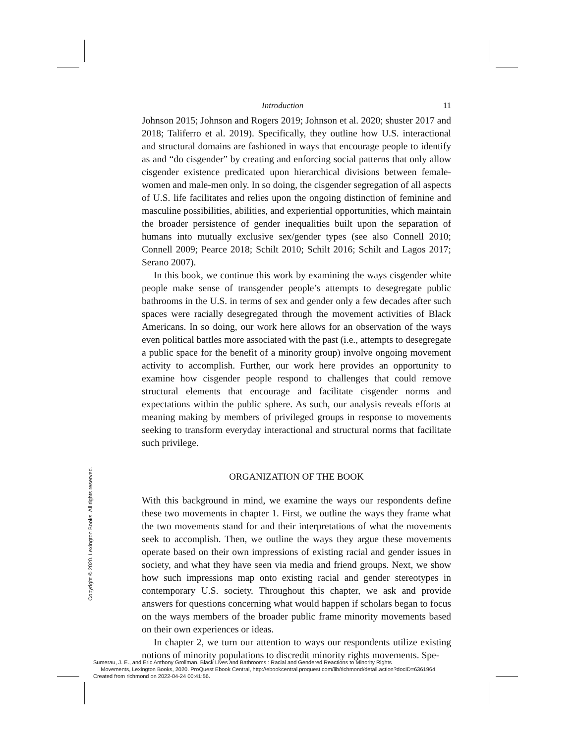Introduction 11
Johnson 2015; Johnson and Rogers 2019; Johnson et al. 2020; shuster 2017 and 2018; Taliferro et al. 2019). Specifically, they outline how U.S. interactional and structural domains are fashioned in ways that encourage people to identify as and “do cisgender” by creating and enforcing social patterns that only allow cisgender existence predicated upon hierarchical divisions between female-women and male-men only. In so doing, the cisgender segregation of all aspects of U.S. life facilitates and relies upon the ongoing distinction of feminine and masculine possibilities, abilities, and experiential opportunities, which maintain the broader persistence of gender inequalities built upon the separation of humans into mutually exclusive sex/gender types (see also Connell 2010; Connell 2009; Pearce 2018; Schilt 2010; Schilt 2016; Schilt and Lagos 2017; Serano 2007).
In this book, we continue this work by examining the ways cisgender white people make sense of transgender people’s attempts to desegregate public bathrooms in the U.S. in terms of sex and gender only a few decades after such spaces were racially desegregated through the movement activities of Black Americans. In so doing, our work here allows for an observation of the ways even political battles more associated with the past (i.e., attempts to desegregate a public space for the benefit of a minority group) involve ongoing movement activity to accomplish. Further, our work here provides an opportunity to examine how cisgender people respond to challenges that could remove structural elements that encourage and facilitate cisgender norms and expectations within the public sphere. As such, our analysis reveals efforts at meaning making by members of privileged groups in response to movements seeking to transform everyday interactional and structural norms that facilitate such privilege.
ORGANIZATION OF THE BOOK
With this background in mind, we examine the ways our respondents define these two movements in chapter 1. First, we outline the ways they frame what the two movements stand for and their interpretations of what the movements seek to accomplish. Then, we outline the ways they argue these movements operate based on their own impressions of existing racial and gender issues in society, and what they have seen via media and friend groups. Next, we show how such impressions map onto existing racial and gender stereotypes in contemporary U.S. society. Throughout this chapter, we ask and provide answers for questions concerning what would happen if scholars began to focus on the ways members of the broader public frame minority movements based on their own experiences or ideas.
In chapter 2, we turn our attention to ways our respondents utilize existing notions of minority populations to discredit minority rights movements. Spe-
Copyright © 2020. Lexington Books. All rights reserved.
Sumerau, J. E., and Eric Anthony Grollman. Black Lives and Bathrooms : Racial and Gendered Reactions to Minority Rights
Movements, Lexington Books, 2020. ProQuest Ebook Central, http://ebookcentral.proquest.com/lib/richmond/detail.action?docID=6361964.
Created from richmond on 2022-04-24 00:41:56.